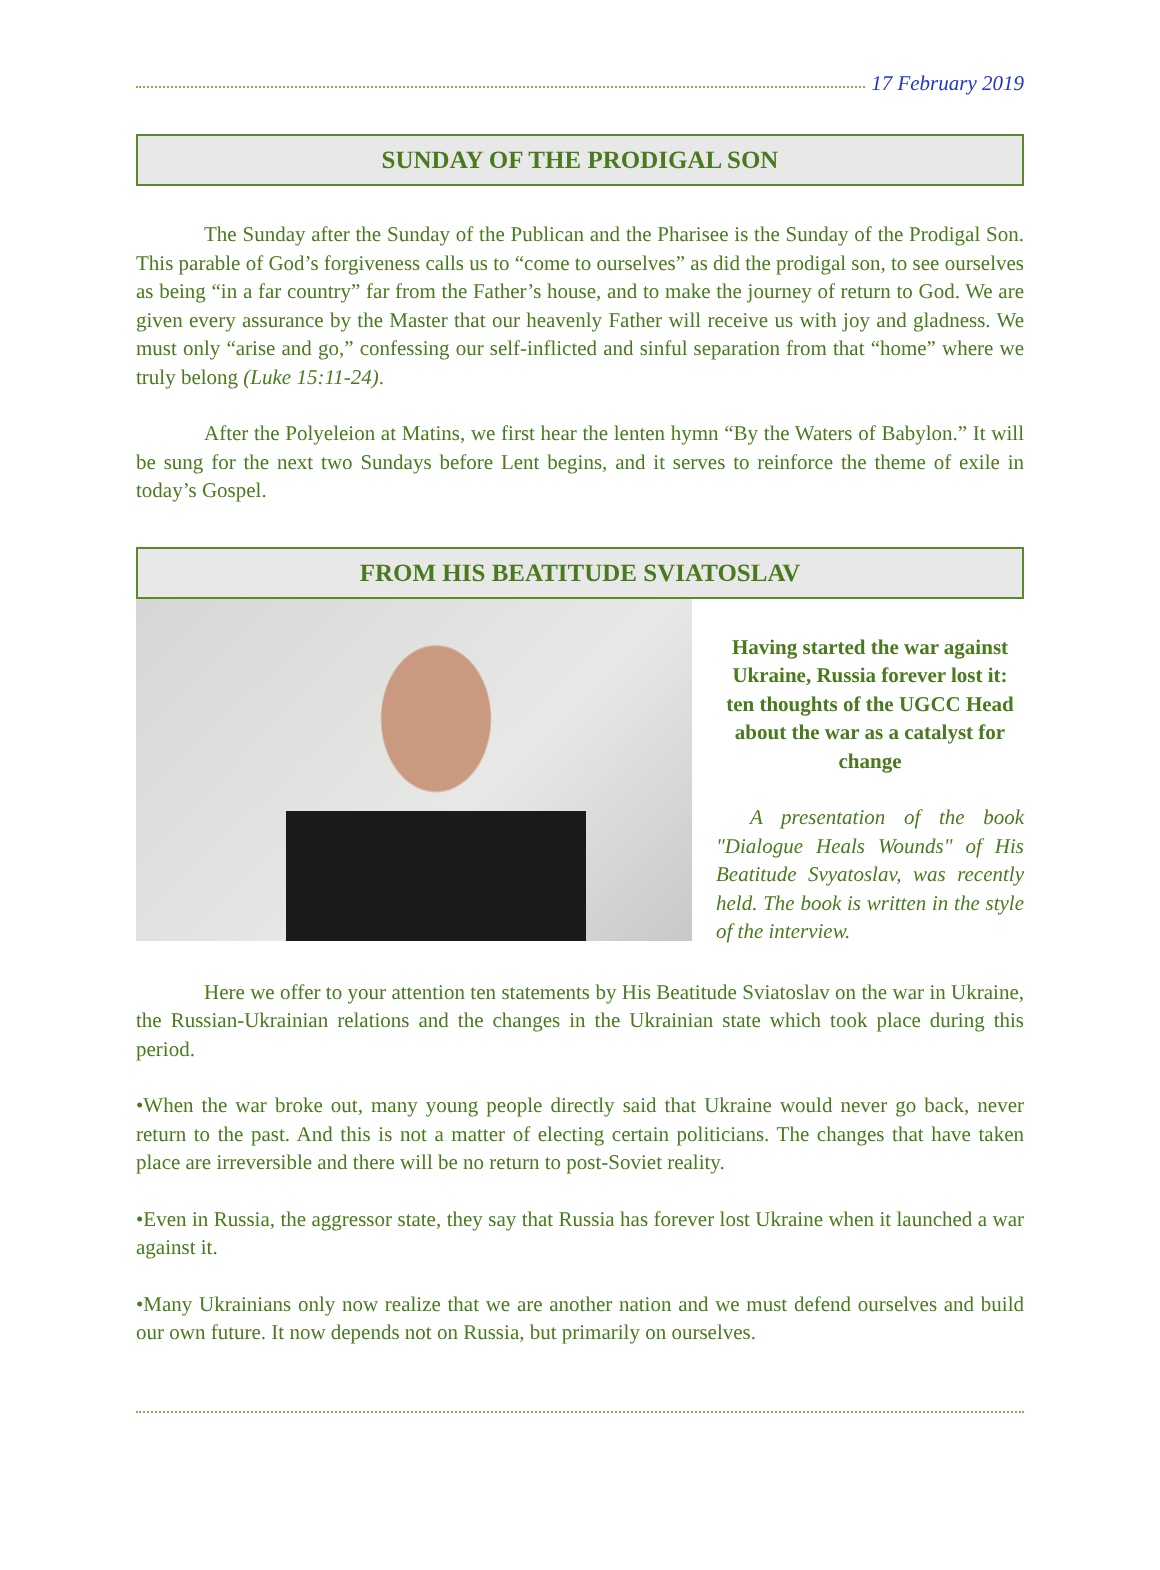17 February 2019
SUNDAY OF THE PRODIGAL SON
The Sunday after the Sunday of the Publican and the Pharisee is the Sunday of the Prodigal Son. This parable of God’s forgiveness calls us to “come to ourselves” as did the prodigal son, to see ourselves as being “in a far country” far from the Father’s house, and to make the journey of return to God. We are given every assurance by the Master that our heavenly Father will receive us with joy and gladness. We must only “arise and go,” confessing our self-inflicted and sinful separation from that “home” where we truly belong (Luke 15:11-24).
After the Polyeleion at Matins, we first hear the lenten hymn “By the Waters of Babylon.” It will be sung for the next two Sundays before Lent begins, and it serves to reinforce the theme of exile in today’s Gospel.
FROM HIS BEATITUDE SVIATOSLAV
Having started the war against Ukraine, Russia forever lost it: ten thoughts of the UGCC Head about the war as a catalyst for change
A presentation of the book "Dialogue Heals Wounds" of His Beatitude Svyatoslav, was recently held. The book is written in the style of the interview.
Here we offer to your attention ten statements by His Beatitude Sviatoslav on the war in Ukraine, the Russian-Ukrainian relations and the changes in the Ukrainian state which took place during this period.
•When the war broke out, many young people directly said that Ukraine would never go back, never return to the past. And this is not a matter of electing certain politicians. The changes that have taken place are irreversible and there will be no return to post-Soviet reality.
•Even in Russia, the aggressor state, they say that Russia has forever lost Ukraine when it launched a war against it.
•Many Ukrainians only now realize that we are another nation and we must defend ourselves and build our own future. It now depends not on Russia, but primarily on ourselves.